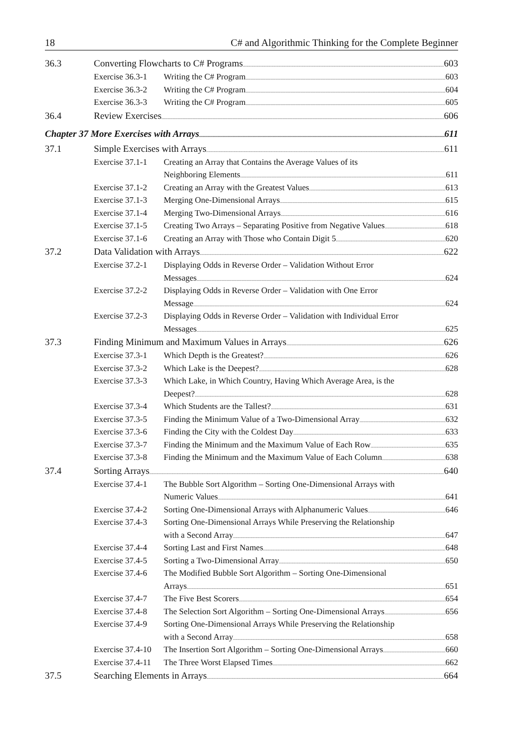18 C# and Algorithmic Thinking for the Complete Beginner
36.3 Converting Flowcharts to C# Programs 603
Exercise 36.3-1 Writing the C# Program 603
Exercise 36.3-2 Writing the C# Program 604
Exercise 36.3-3 Writing the C# Program 605
36.4 Review Exercises 606
Chapter 37 More Exercises with Arrays 611
37.1 Simple Exercises with Arrays 611
Exercise 37.1-1 Creating an Array that Contains the Average Values of its
Neighboring Elements 611
Exercise 37.1-2 Creating an Array with the Greatest Values 613
Exercise 37.1-3 Merging One-Dimensional Arrays 615
Exercise 37.1-4 Merging Two-Dimensional Arrays 616
Exercise 37.1-5 Creating Two Arrays – Separating Positive from Negative Values 618
Exercise 37.1-6 Creating an Array with Those who Contain Digit 5 620
37.2 Data Validation with Arrays 622
Exercise 37.2-1 Displaying Odds in Reverse Order – Validation Without Error
Messages 624
Exercise 37.2-2 Displaying Odds in Reverse Order – Validation with One Error
Message 624
Exercise 37.2-3 Displaying Odds in Reverse Order – Validation with Individual Error
Messages 625
37.3 Finding Minimum and Maximum Values in Arrays 626
Exercise 37.3-1 Which Depth is the Greatest? 626
Exercise 37.3-2 Which Lake is the Deepest? 628
Exercise 37.3-3 Which Lake, in Which Country, Having Which Average Area, is the
Deepest? 628
Exercise 37.3-4 Which Students are the Tallest? 631
Exercise 37.3-5 Finding the Minimum Value of a Two-Dimensional Array 632
Exercise 37.3-6 Finding the City with the Coldest Day 633
Exercise 37.3-7 Finding the Minimum and the Maximum Value of Each Row 635
Exercise 37.3-8 Finding the Minimum and the Maximum Value of Each Column 638
37.4 Sorting Arrays 640
Exercise 37.4-1 The Bubble Sort Algorithm – Sorting One-Dimensional Arrays with
Numeric Values 641
Exercise 37.4-2 Sorting One-Dimensional Arrays with Alphanumeric Values 646
Exercise 37.4-3 Sorting One-Dimensional Arrays While Preserving the Relationship
with a Second Array 647
Exercise 37.4-4 Sorting Last and First Names 648
Exercise 37.4-5 Sorting a Two-Dimensional Array 650
Exercise 37.4-6 The Modified Bubble Sort Algorithm – Sorting One-Dimensional
Arrays 651
Exercise 37.4-7 The Five Best Scorers 654
Exercise 37.4-8 The Selection Sort Algorithm – Sorting One-Dimensional Arrays 656
Exercise 37.4-9 Sorting One-Dimensional Arrays While Preserving the Relationship
with a Second Array 658
Exercise 37.4-10 The Insertion Sort Algorithm – Sorting One-Dimensional Arrays 660
Exercise 37.4-11 The Three Worst Elapsed Times 662
37.5 Searching Elements in Arrays 664